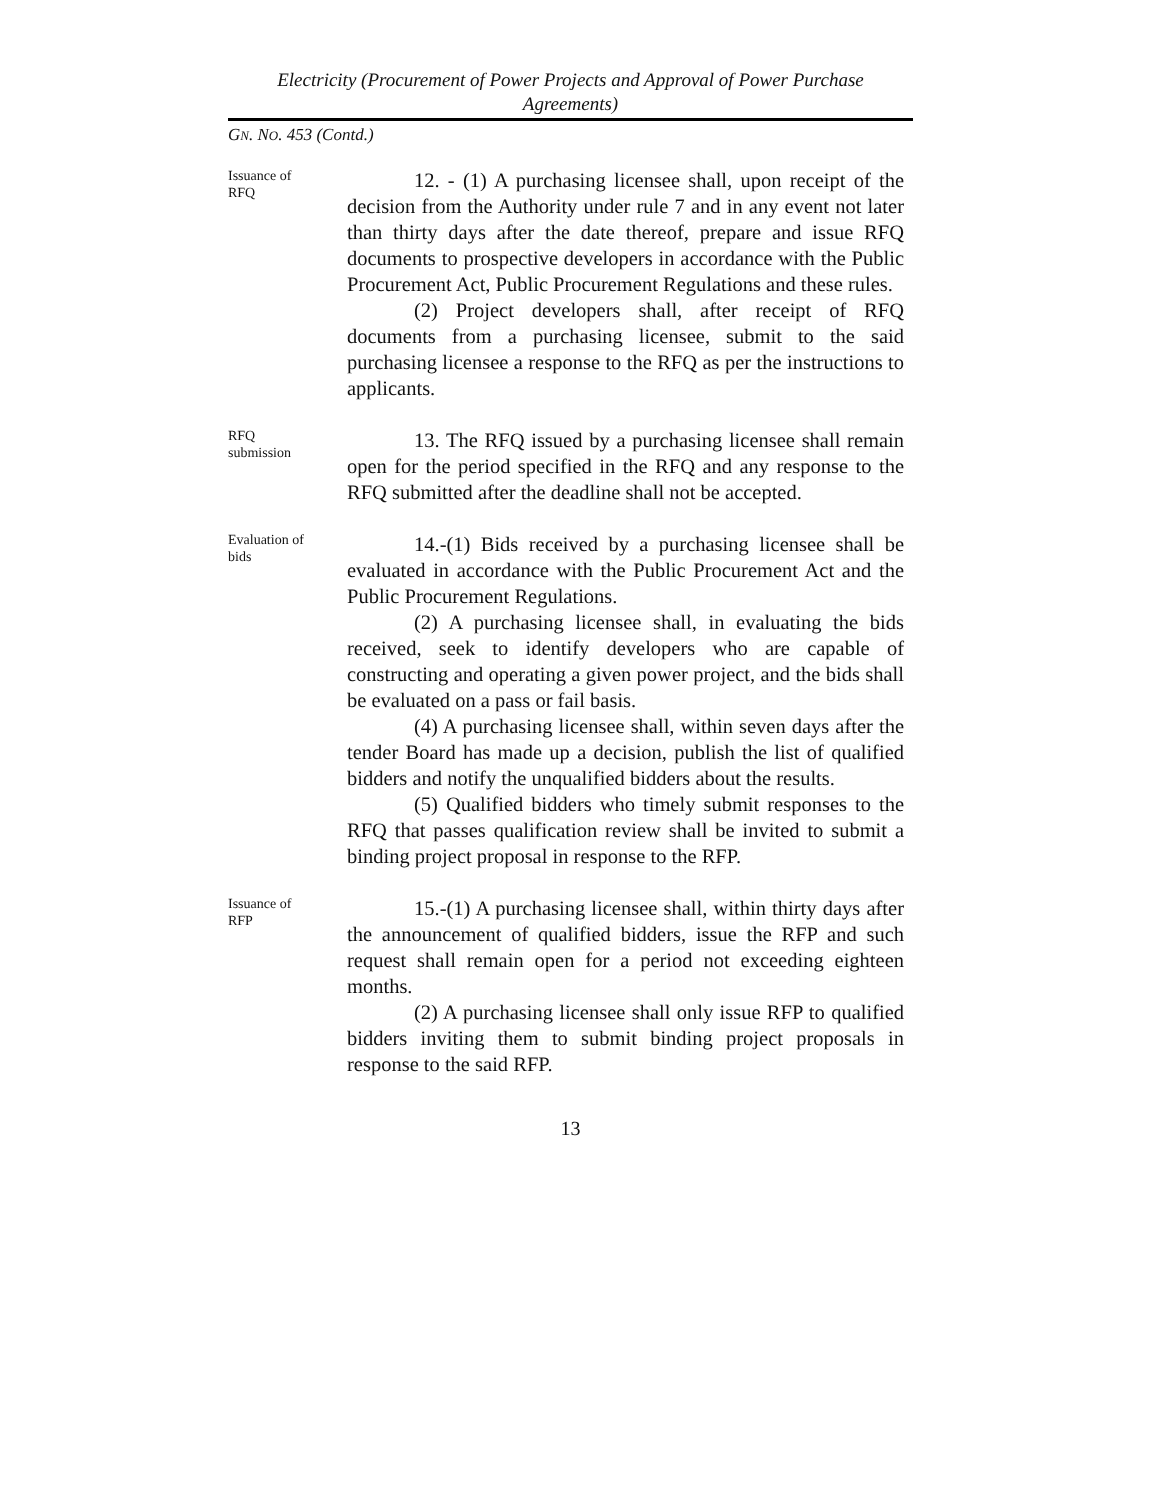Electricity (Procurement of Power Projects and Approval of Power Purchase Agreements)
GN. NO. 453 (Contd.)
Issuance of
RFQ
12. - (1) A purchasing licensee shall, upon receipt of the decision from the Authority under rule 7 and in any event not later than thirty days after the date thereof, prepare and issue RFQ documents to prospective developers in accordance with the Public Procurement Act, Public Procurement Regulations and these rules.
(2) Project developers shall, after receipt of RFQ documents from a purchasing licensee, submit to the said purchasing licensee a response to the RFQ as per the instructions to applicants.
RFQ
submission
13. The RFQ issued by a purchasing licensee shall remain open for the period specified in the RFQ and any response to the RFQ submitted after the deadline shall not be accepted.
Evaluation of
bids
14.-(1) Bids received by a purchasing licensee shall be evaluated in accordance with the Public Procurement Act and the Public Procurement Regulations.
(2) A purchasing licensee shall, in evaluating the bids received, seek to identify developers who are capable of constructing and operating a given power project, and the bids shall be evaluated on a pass or fail basis.
(4) A purchasing licensee shall, within seven days after the tender Board has made up a decision, publish the list of qualified bidders and notify the unqualified bidders about the results.
(5) Qualified bidders who timely submit responses to the RFQ that passes qualification review shall be invited to submit a binding project proposal in response to the RFP.
Issuance of
RFP
15.-(1) A purchasing licensee shall, within thirty days after the announcement of qualified bidders, issue the RFP and such request shall remain open for a period not exceeding eighteen months.
(2) A purchasing licensee shall only issue RFP to qualified bidders inviting them to submit binding project proposals in response to the said RFP.
13